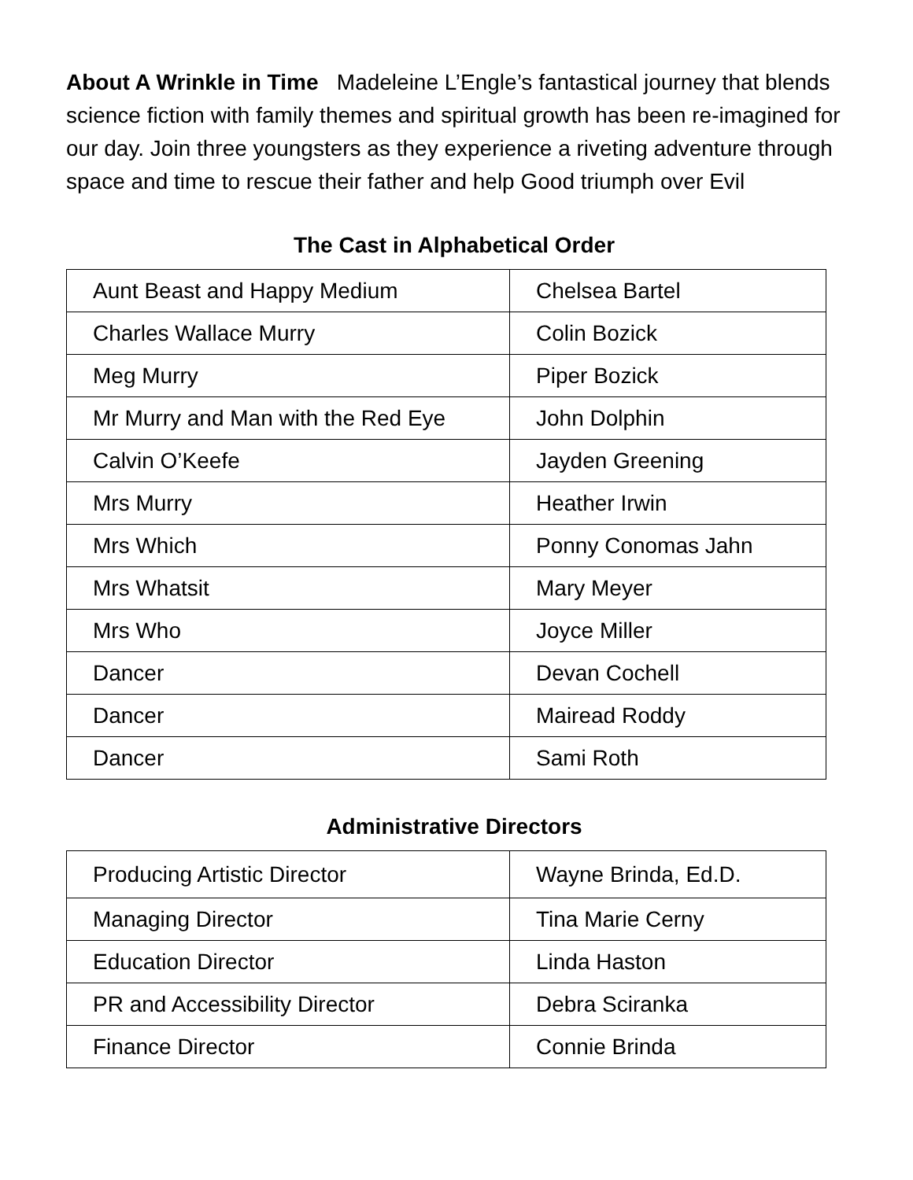About A Wrinkle in Time Madeleine L’Engle’s fantastical journey that blends science fiction with family themes and spiritual growth has been re-imagined for our day. Join three youngsters as they experience a riveting adventure through space and time to rescue their father and help Good triumph over Evil
The Cast in Alphabetical Order
| Aunt Beast and Happy Medium | Chelsea Bartel |
| Charles Wallace Murry | Colin Bozick |
| Meg Murry | Piper Bozick |
| Mr Murry and Man with the Red Eye | John Dolphin |
| Calvin O’Keefe | Jayden Greening |
| Mrs Murry | Heather Irwin |
| Mrs Which | Ponny Conomas Jahn |
| Mrs Whatsit | Mary Meyer |
| Mrs Who | Joyce Miller |
| Dancer | Devan Cochell |
| Dancer | Mairead Roddy |
| Dancer | Sami Roth |
Administrative Directors
| Producing Artistic Director | Wayne Brinda, Ed.D. |
| Managing Director | Tina Marie Cerny |
| Education Director | Linda Haston |
| PR and Accessibility Director | Debra Sciranka |
| Finance Director | Connie Brinda |